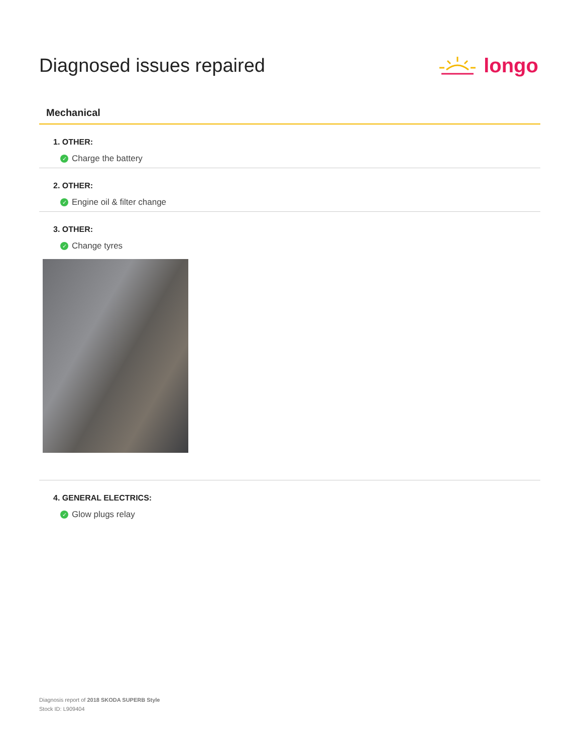Diagnosed issues repaired longo
Mechanical
1. OTHER:
✓ Charge the battery
2. OTHER:
✓ Engine oil & filter change
3. OTHER:
✓ Change tyres
4. GENERAL ELECTRICS:
✓ Glow plugs relay
Diagnosis report of 2018 SKODA SUPERB Style
Stock ID: L909404